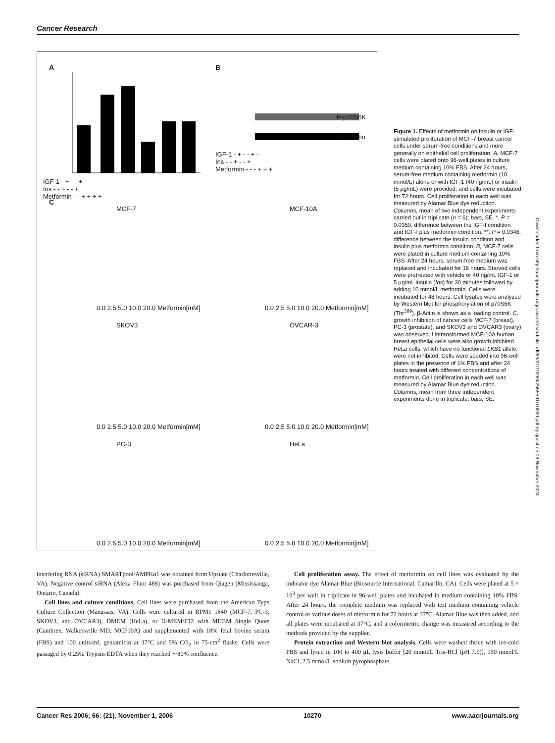Cancer Research
A B
C
P-p70S6K
Beta actin
IGF-1 - + - - + -
Ins - - + - - +
Metformin - - - + + +
IGF-1 - + - - + -
Ins - - + - - +
Metformin - - + + + +
MCF-7 MCF-10A
SKOV3 OVCAR-3
PC-3 HeLa
0.0 2.5 5.0 10.0 20.0 Metformin[mM] 0.0 2.5 5.0 10.0 20.0 Metformin[mM]
0.0 2.5 5.0 10.0 20.0 Metformin[mM] 0.0 2.5 5.0 10.0 20.0 Metformin[mM]
0.0 2.5 5.0 10.0 20.0 Metformin[mM] 0.0 2.5 5.0 10.0 20.0 Metformin[mM]
Figure 1. Effects of metformin on insulin or IGF-stimulated proliferation of MCF-7 breast cancer cells under serum-free conditions and more generally on epithelial cell proliferation. A, MCF-7 cells were plated onto 96-well plates in culture medium containing 10% FBS. After 24 hours, serum-free medium containing metformin (10 mmol/L) alone or with IGF-1 (40 ng/mL) or insulin (5 μg/mL) were provided, and cells were incubated for 72 hours. Cell proliferation in each well was measured by Alamar Blue dye reduction. Columns, mean of two independent experiments carried out in triplicate (n = 6); bars, SE. *, P = 0.0359, difference between the IGF-I condition and IGF-I plus metformin condition; **, P = 0.0346, difference between the insulin condition and insulin plus metformin condition. B, MCF-7 cells were plated in culture medium containing 10% FBS. After 24 hours, serum-free medium was replaced and incubated for 16 hours. Starved cells were pretreated with vehicle or 40 ng/mL IGF-1 or 5 μg/mL insulin (Ins) for 30 minutes followed by adding 10 mmol/L metformin. Cells were incubated for 48 hours. Cell lysates were analyzed by Western blot for phosphorylation of p70S6K (Thr<sup>389</sup>). β-Actin is shown as a loading control. C, growth inhibition of cancer cells MCF-7 (breast), PC-3 (prostate), and SKOV3 and OVCAR3 (ovary) was observed. Untransformed MCF-10A human breast epithelial cells were also growth inhibited. HeLa cells, which have no functional LKB1 allele, were not inhibited. Cells were seeded into 96-well plates in the presence of 1% FBS and after 24 hours treated with different concentrations of metformin. Cell proliferation in each well was measured by Alamar Blue dye reduction. Columns, mean from three independent experiments done in triplicate; bars, SE.
Downloaded from http://aacrjournals.org/cancerres/article-pdf/66/21/10269/2555591/10269.pdf by guest on 06 November 2024
interfering RNA (siRNA) SMARTpool/AMPKα1 was obtained from Upstate (Charlottesville, VA). Negative control siRNA (Alexa Fluor 488) was purchased from Qiagen (Mississauga, Ontario, Canada).
Cell lines and culture conditions. Cell lines were purchased from the American Type Culture Collection (Manassas, VA). Cells were cultured in RPM1 1640 (MCF-7, PC-3, SKOV3, and OVCAR3), DMEM (HeLa), or D-MEM/F12 with MEGM Single Quots (Cambrex, Walkersville MD; MCF10A) and supplemented with 10% fetal bovine serum (FBS) and 100 units/mL gentamicin at 37°C and 5% CO<sub>2</sub> in 75-cm<sup>2</sup> flasks. Cells were passaged by 0.25% Trypsin-EDTA when they reached ∼80% confluence.
Cell proliferation assay. The effect of metformin on cell lines was evaluated by the indicator dye Alamar Blue (Biosource International, Camarillo, CA). Cells were plated at 5 × 10<sup>3</sup> per well in triplicate in 96-well plates and incubated in medium containing 10% FBS. After 24 hours, the complete medium was replaced with test medium containing vehicle control or various doses of metformin for 72 hours at 37°C. Alamar Blue was then added, and all plates were incubated at 37°C, and a colorimetric change was measured according to the methods provided by the supplier.
Protein extraction and Western blot analysis. Cells were washed thrice with ice-cold PBS and lysed in 100 to 400 μL lysis buffer [20 mmol/L Tris-HCl (pH 7.5)], 150 mmol/L NaCl, 2.5 mmol/L sodium pyrophosphate,
Cancer Res 2006; 66: (21). November 1, 2006 10270 www.aacrjournals.org